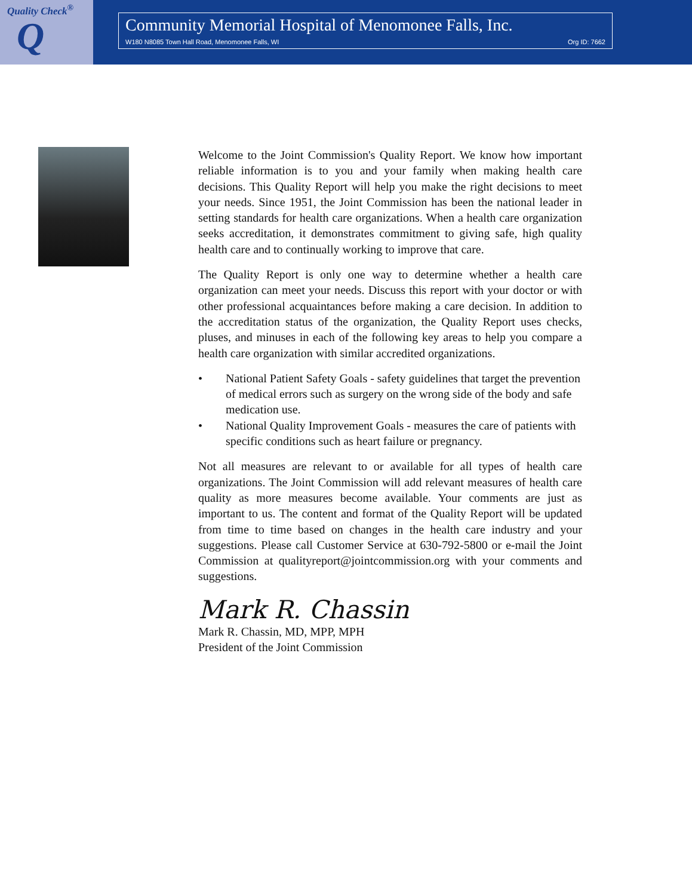Quality Check<sup>®</sup>
Q
Community Memorial Hospital of Menomonee Falls, Inc.
W180 N8085 Town Hall Road, Menomonee Falls, WI Org ID: 7662
Welcome to the Joint Commission's Quality Report. We know how important reliable information is to you and your family when making health care decisions. This Quality Report will help you make the right decisions to meet your needs. Since 1951, the Joint Commission has been the national leader in setting standards for health care organizations. When a health care organization seeks accreditation, it demonstrates commitment to giving safe, high quality health care and to continually working to improve that care.
The Quality Report is only one way to determine whether a health care organization can meet your needs. Discuss this report with your doctor or with other professional acquaintances before making a care decision. In addition to the accreditation status of the organization, the Quality Report uses checks, pluses, and minuses in each of the following key areas to help you compare a health care organization with similar accredited organizations.
• National Patient Safety Goals - safety guidelines that target the prevention of medical errors such as surgery on the wrong side of the body and safe medication use.
• National Quality Improvement Goals - measures the care of patients with specific conditions such as heart failure or pregnancy.
Not all measures are relevant to or available for all types of health care organizations. The Joint Commission will add relevant measures of health care quality as more measures become available. Your comments are just as important to us. The content and format of the Quality Report will be updated from time to time based on changes in the health care industry and your suggestions. Please call Customer Service at 630-792-5800 or e-mail the Joint Commission at qualityreport@jointcommission.org with your comments and suggestions.
Mark R. Chassin
Mark R. Chassin, MD, MPP, MPH
President of the Joint Commission